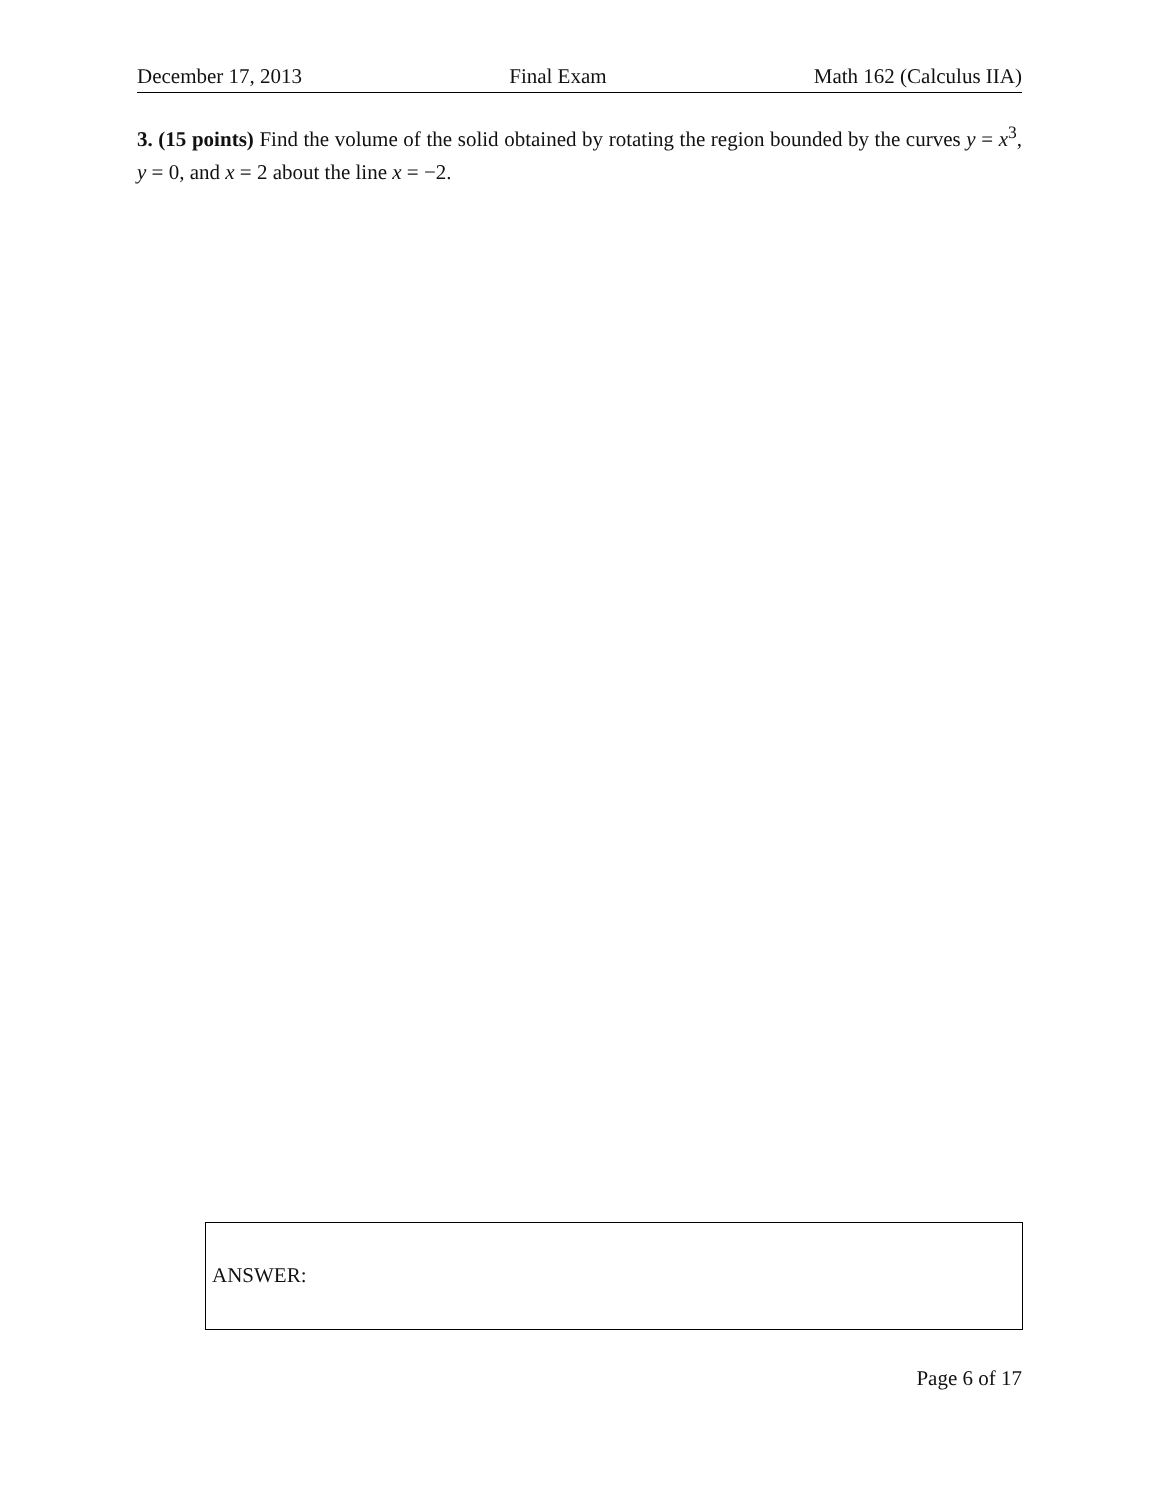December 17, 2013 Final Exam Math 162 (Calculus IIA)
3. (15 points) Find the volume of the solid obtained by rotating the region bounded by the curves y = x<sup>3</sup>, y = 0, and x = 2 about the line x = −2.
ANSWER:
Page 6 of 17